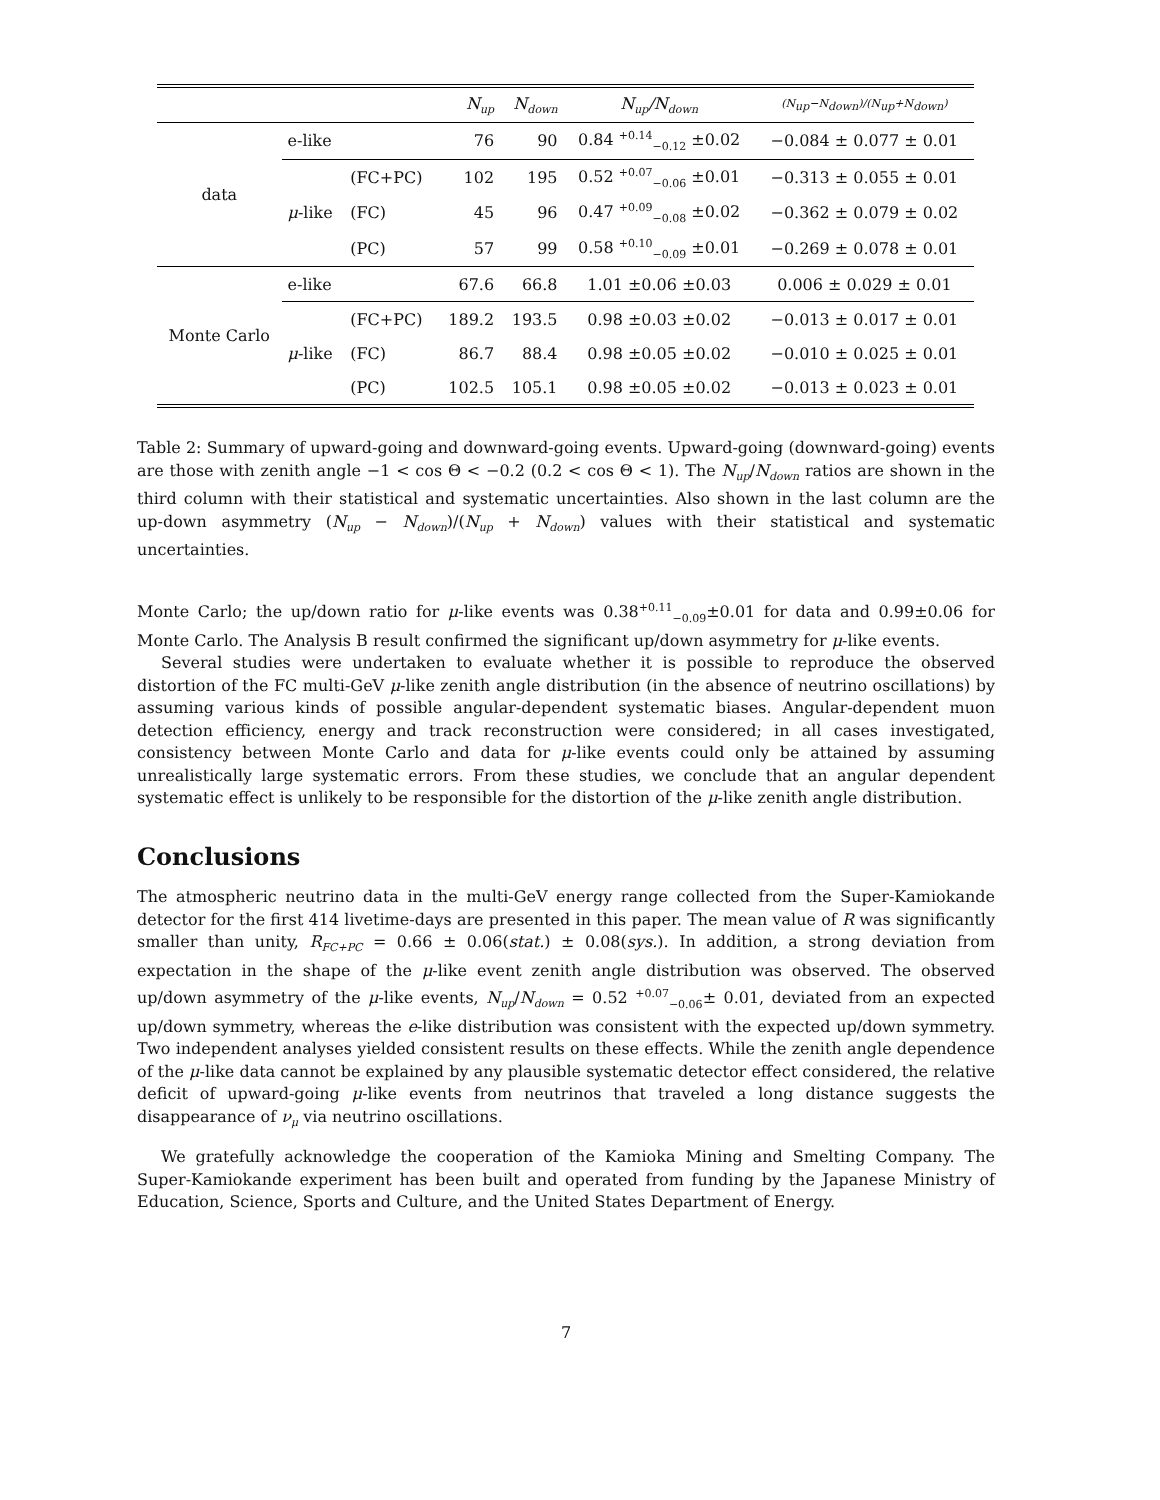| | | | N<sub>up</sub> | N<sub>down</sub> | N<sub>up</sub>/N<sub>down</sub> | (N<sub>up</sub>−N<sub>down</sub>)/(N<sub>up</sub>+N<sub>down</sub>) |
| --- | --- | --- | --- | --- | --- | --- |
| data | e-like | | 76 | 90 | 0.84 <sup>+0.14</sup><sub>−0.12</sub> ±0.02 | −0.084 ± 0.077 ± 0.01 |
| | | (FC+PC) | 102 | 195 | 0.52 <sup>+0.07</sup><sub>−0.06</sub> ±0.01 | −0.313 ± 0.055 ± 0.01 |
| | μ -like | (FC) | 45 | 96 | 0.47 <sup>+0.09</sup><sub>−0.08</sub> ±0.02 | −0.362 ± 0.079 ± 0.02 |
| | | (PC) | 57 | 99 | 0.58 <sup>+0.10</sup><sub>−0.09</sub> ±0.01 | −0.269 ± 0.078 ± 0.01 |
| Monte Carlo | e-like | | 67.6 | 66.8 | 1.01 ±0.06 ±0.03 | 0.006 ± 0.029 ± 0.01 |
| | | (FC+PC) | 189.2 | 193.5 | 0.98 ±0.03 ±0.02 | −0.013 ± 0.017 ± 0.01 |
| | μ -like | (FC) | 86.7 | 88.4 | 0.98 ±0.05 ±0.02 | −0.010 ± 0.025 ± 0.01 |
| | | (PC) | 102.5 | 105.1 | 0.98 ±0.05 ±0.02 | −0.013 ± 0.023 ± 0.01 |
Table 2: Summary of upward-going and downward-going events. Upward-going (downward-going) events are those with zenith angle −1 < cos Θ < −0.2 (0.2 < cos Θ < 1). The N<sub>up</sub>/N<sub>down</sub> ratios are shown in the third column with their statistical and systematic uncertainties. Also shown in the last column are the up-down asymmetry (N<sub>up</sub> − N<sub>down</sub>)/(N<sub>up</sub> + N<sub>down</sub>) values with their statistical and systematic uncertainties.
Monte Carlo; the up/down ratio for μ-like events was 0.38<sup>+0.11</sup><sub>−0.09</sub>±0.01 for data and 0.99±0.06 for Monte Carlo. The Analysis B result confirmed the significant up/down asymmetry for μ-like events.
Several studies were undertaken to evaluate whether it is possible to reproduce the observed distortion of the FC multi-GeV μ-like zenith angle distribution (in the absence of neutrino oscillations) by assuming various kinds of possible angular-dependent systematic biases. Angular-dependent muon detection efficiency, energy and track reconstruction were considered; in all cases investigated, consistency between Monte Carlo and data for μ-like events could only be attained by assuming unrealistically large systematic errors. From these studies, we conclude that an angular dependent systematic effect is unlikely to be responsible for the distortion of the μ-like zenith angle distribution.
Conclusions
The atmospheric neutrino data in the multi-GeV energy range collected from the Super-Kamiokande detector for the first 414 livetime-days are presented in this paper. The mean value of R was significantly smaller than unity, R<sub>FC+PC</sub> = 0.66 ± 0.06(stat.) ± 0.08(sys.). In addition, a strong deviation from expectation in the shape of the μ-like event zenith angle distribution was observed. The observed up/down asymmetry of the μ-like events, N<sub>up</sub>/N<sub>down</sub> = 0.52 <sup>+0.07</sup><sub>−0.06</sub>± 0.01, deviated from an expected up/down symmetry, whereas the e-like distribution was consistent with the expected up/down symmetry. Two independent analyses yielded consistent results on these effects. While the zenith angle dependence of the μ-like data cannot be explained by any plausible systematic detector effect considered, the relative deficit of upward-going μ-like events from neutrinos that traveled a long distance suggests the disappearance of ν<sub>μ</sub> via neutrino oscillations.
We gratefully acknowledge the cooperation of the Kamioka Mining and Smelting Company. The Super-Kamiokande experiment has been built and operated from funding by the Japanese Ministry of Education, Science, Sports and Culture, and the United States Department of Energy.
7